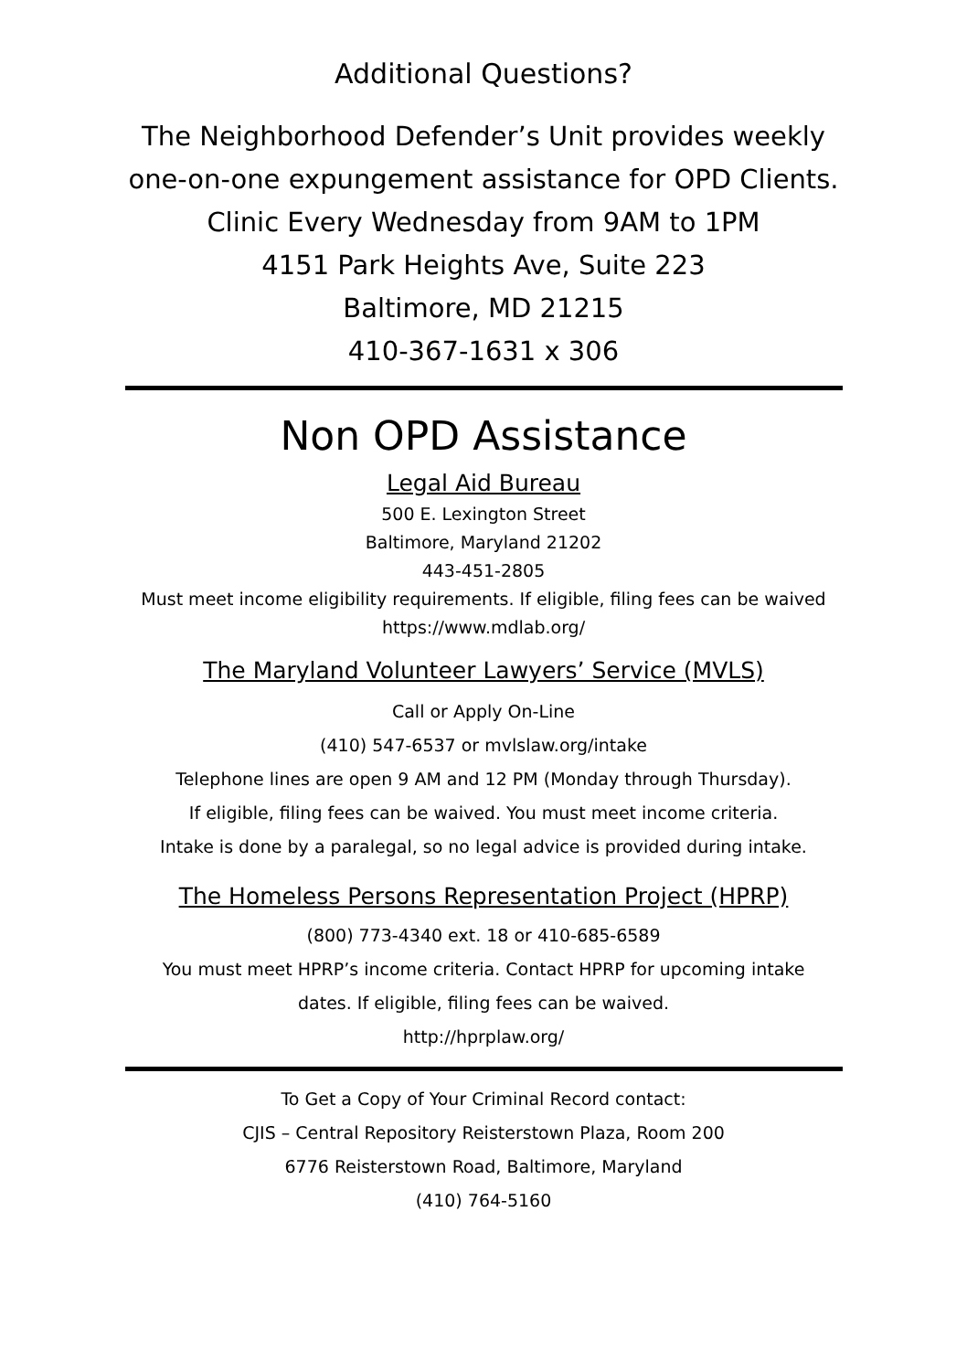Additional Questions?
The Neighborhood Defender’s Unit provides weekly
one-on-one expungement assistance for OPD Clients.
Clinic Every Wednesday from 9AM to 1PM
4151 Park Heights Ave, Suite 223
Baltimore, MD 21215
410-367-1631 x 306
Non OPD Assistance
Legal Aid Bureau
500 E. Lexington Street
Baltimore, Maryland 21202
443-451-2805
Must meet income eligibility requirements. If eligible, filing fees can be waived
https://www.mdlab.org/
The Maryland Volunteer Lawyers’ Service (MVLS)
Call or Apply On-Line
(410) 547-6537 or mvlslaw.org/intake
Telephone lines are open 9 AM and 12 PM (Monday through Thursday).
If eligible, filing fees can be waived. You must meet income criteria.
Intake is done by a paralegal, so no legal advice is provided during intake.
The Homeless Persons Representation Project (HPRP)
(800) 773-4340 ext. 18 or 410-685-6589
You must meet HPRP’s income criteria. Contact HPRP for upcoming intake
dates. If eligible, filing fees can be waived.
http://hprplaw.org/
To Get a Copy of Your Criminal Record contact:
CJIS – Central Repository Reisterstown Plaza, Room 200
6776 Reisterstown Road, Baltimore, Maryland
(410) 764-5160